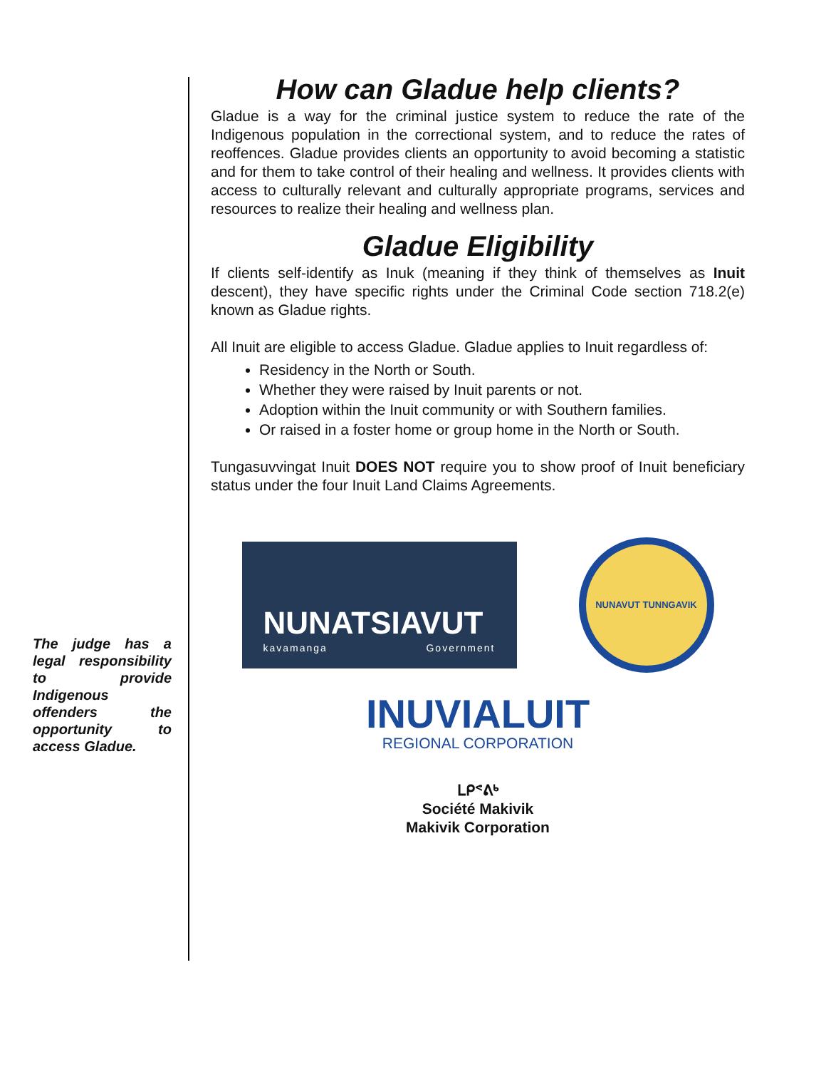The judge has a legal responsibility to provide Indigenous offenders the opportunity to access Gladue.
How can Gladue help clients?
Gladue is a way for the criminal justice system to reduce the rate of the Indigenous population in the correctional system, and to reduce the rates of reoffences. Gladue provides clients an opportunity to avoid becoming a statistic and for them to take control of their healing and wellness. It provides clients with access to culturally relevant and culturally appropriate programs, services and resources to realize their healing and wellness plan.
Gladue Eligibility
If clients self-identify as Inuk (meaning if they think of themselves as Inuit descent), they have specific rights under the Criminal Code section 718.2(e) known as Gladue rights.
All Inuit are eligible to access Gladue. Gladue applies to Inuit regardless of:
Residency in the North or South.
Whether they were raised by Inuit parents or not.
Adoption within the Inuit community or with Southern families.
Or raised in a foster home or group home in the North or South.
Tungasuvvingat Inuit DOES NOT require you to show proof of Inuit beneficiary status under the four Inuit Land Claims Agreements.
NUNATSIAVUT
kavamanga Government
NUNAVUT TUNNGAVIK
INUVIALUIT
REGIONAL CORPORATION
ᒪᑭᕝᕕᒃ
Société Makivik
Makivik Corporation